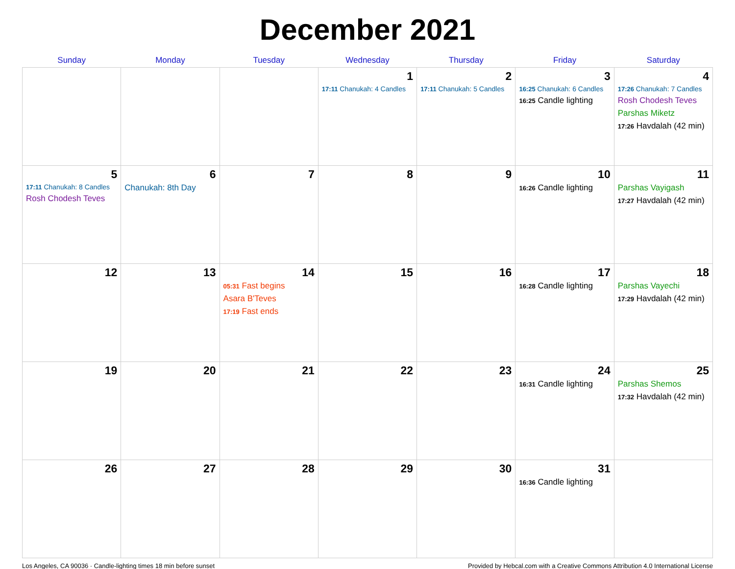December 2021
| Sunday | Monday | Tuesday | Wednesday | Thursday | Friday | Saturday |
| --- | --- | --- | --- | --- | --- | --- |
| | | | 1 17:11 Chanukah: 4 Candles | 2 17:11 Chanukah: 5 Candles | 3 16:25 Chanukah: 6 Candles 16:25 Candle lighting | 4 17:26 Chanukah: 7 Candles Rosh Chodesh Teves Parshas Miketz 17:26 Havdalah (42 min) |
| 5 17:11 Chanukah: 8 Candles Rosh Chodesh Teves | 6 Chanukah: 8th Day | 7 | 8 | 9 | 10 16:26 Candle lighting | 11 Parshas Vayigash 17:27 Havdalah (42 min) |
| 12 | 13 | 14 05:31 Fast begins Asara B'Teves 17:19 Fast ends | 15 | 16 | 17 16:28 Candle lighting | 18 Parshas Vayechi 17:29 Havdalah (42 min) |
| 19 | 20 | 21 | 22 | 23 | 24 16:31 Candle lighting | 25 Parshas Shemos 17:32 Havdalah (42 min) |
| 26 | 27 | 28 | 29 | 30 | 31 16:36 Candle lighting | |
Los Angeles, CA 90036 · Candle-lighting times 18 min before sunset Provided by Hebcal.com with a Creative Commons Attribution 4.0 International License